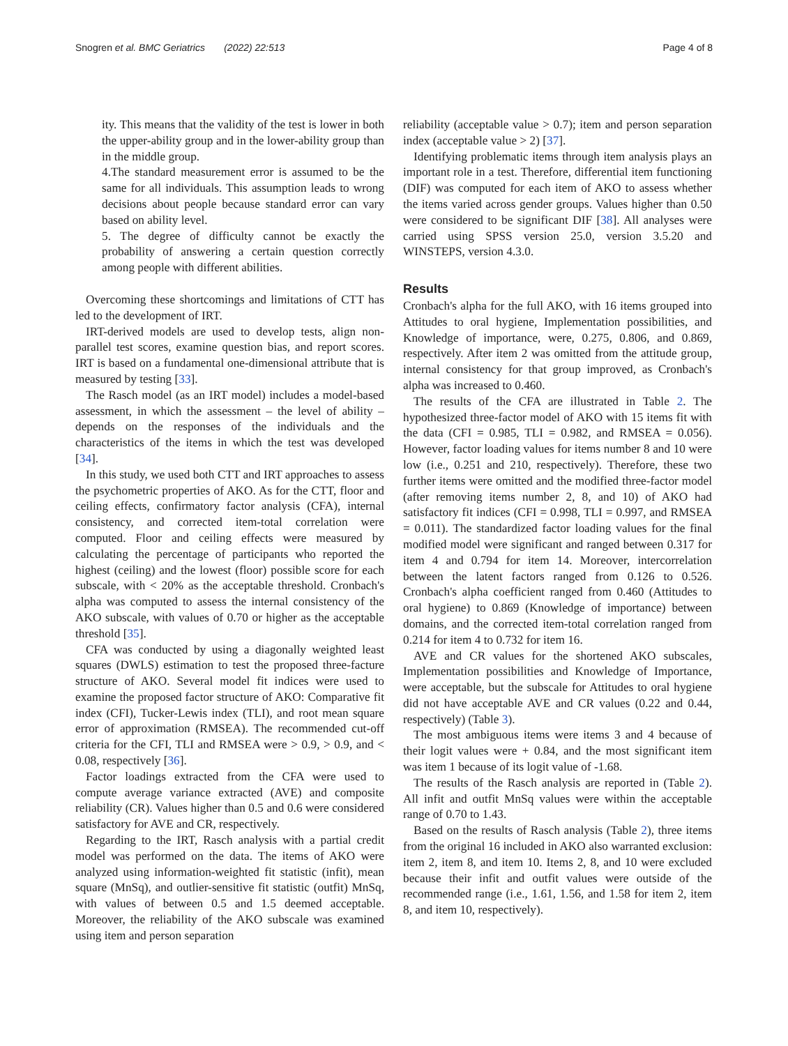Snogren et al. BMC Geriatrics (2022) 22:513 Page 4 of 8
ity. This means that the validity of the test is lower in both the upper-ability group and in the lower-ability group than in the middle group.
4.The standard measurement error is assumed to be the same for all individuals. This assumption leads to wrong decisions about people because standard error can vary based on ability level.
5. The degree of difficulty cannot be exactly the probability of answering a certain question correctly among people with different abilities.
Overcoming these shortcomings and limitations of CTT has led to the development of IRT.
IRT-derived models are used to develop tests, align non-parallel test scores, examine question bias, and report scores. IRT is based on a fundamental one-dimensional attribute that is measured by testing [33].
The Rasch model (as an IRT model) includes a model-based assessment, in which the assessment – the level of ability – depends on the responses of the individuals and the characteristics of the items in which the test was developed [34].
In this study, we used both CTT and IRT approaches to assess the psychometric properties of AKO. As for the CTT, floor and ceiling effects, confirmatory factor analysis (CFA), internal consistency, and corrected item-total correlation were computed. Floor and ceiling effects were measured by calculating the percentage of participants who reported the highest (ceiling) and the lowest (floor) possible score for each subscale, with < 20% as the acceptable threshold. Cronbach's alpha was computed to assess the internal consistency of the AKO subscale, with values of 0.70 or higher as the acceptable threshold [35].
CFA was conducted by using a diagonally weighted least squares (DWLS) estimation to test the proposed three-facture structure of AKO. Several model fit indices were used to examine the proposed factor structure of AKO: Comparative fit index (CFI), Tucker-Lewis index (TLI), and root mean square error of approximation (RMSEA). The recommended cut-off criteria for the CFI, TLI and RMSEA were > 0.9, > 0.9, and < 0.08, respectively [36].
Factor loadings extracted from the CFA were used to compute average variance extracted (AVE) and composite reliability (CR). Values higher than 0.5 and 0.6 were considered satisfactory for AVE and CR, respectively.
Regarding to the IRT, Rasch analysis with a partial credit model was performed on the data. The items of AKO were analyzed using information-weighted fit statistic (infit), mean square (MnSq), and outlier-sensitive fit statistic (outfit) MnSq, with values of between 0.5 and 1.5 deemed acceptable. Moreover, the reliability of the AKO subscale was examined using item and person separation
reliability (acceptable value > 0.7); item and person separation index (acceptable value > 2) [37].
Identifying problematic items through item analysis plays an important role in a test. Therefore, differential item functioning (DIF) was computed for each item of AKO to assess whether the items varied across gender groups. Values higher than 0.50 were considered to be significant DIF [38]. All analyses were carried using SPSS version 25.0, version 3.5.20 and WINSTEPS, version 4.3.0.
Results
Cronbach's alpha for the full AKO, with 16 items grouped into Attitudes to oral hygiene, Implementation possibilities, and Knowledge of importance, were, 0.275, 0.806, and 0.869, respectively. After item 2 was omitted from the attitude group, internal consistency for that group improved, as Cronbach's alpha was increased to 0.460.
The results of the CFA are illustrated in Table 2. The hypothesized three-factor model of AKO with 15 items fit with the data (CFI = 0.985, TLI = 0.982, and RMSEA = 0.056). However, factor loading values for items number 8 and 10 were low (i.e., 0.251 and 210, respectively). Therefore, these two further items were omitted and the modified three-factor model (after removing items number 2, 8, and 10) of AKO had satisfactory fit indices (CFI = 0.998, TLI = 0.997, and RMSEA = 0.011). The standardized factor loading values for the final modified model were significant and ranged between 0.317 for item 4 and 0.794 for item 14. Moreover, intercorrelation between the latent factors ranged from 0.126 to 0.526. Cronbach's alpha coefficient ranged from 0.460 (Attitudes to oral hygiene) to 0.869 (Knowledge of importance) between domains, and the corrected item-total correlation ranged from 0.214 for item 4 to 0.732 for item 16.
AVE and CR values for the shortened AKO subscales, Implementation possibilities and Knowledge of Importance, were acceptable, but the subscale for Attitudes to oral hygiene did not have acceptable AVE and CR values (0.22 and 0.44, respectively) (Table 3).
The most ambiguous items were items 3 and 4 because of their logit values were + 0.84, and the most significant item was item 1 because of its logit value of -1.68.
The results of the Rasch analysis are reported in (Table 2). All infit and outfit MnSq values were within the acceptable range of 0.70 to 1.43.
Based on the results of Rasch analysis (Table 2), three items from the original 16 included in AKO also warranted exclusion: item 2, item 8, and item 10. Items 2, 8, and 10 were excluded because their infit and outfit values were outside of the recommended range (i.e., 1.61, 1.56, and 1.58 for item 2, item 8, and item 10, respectively).